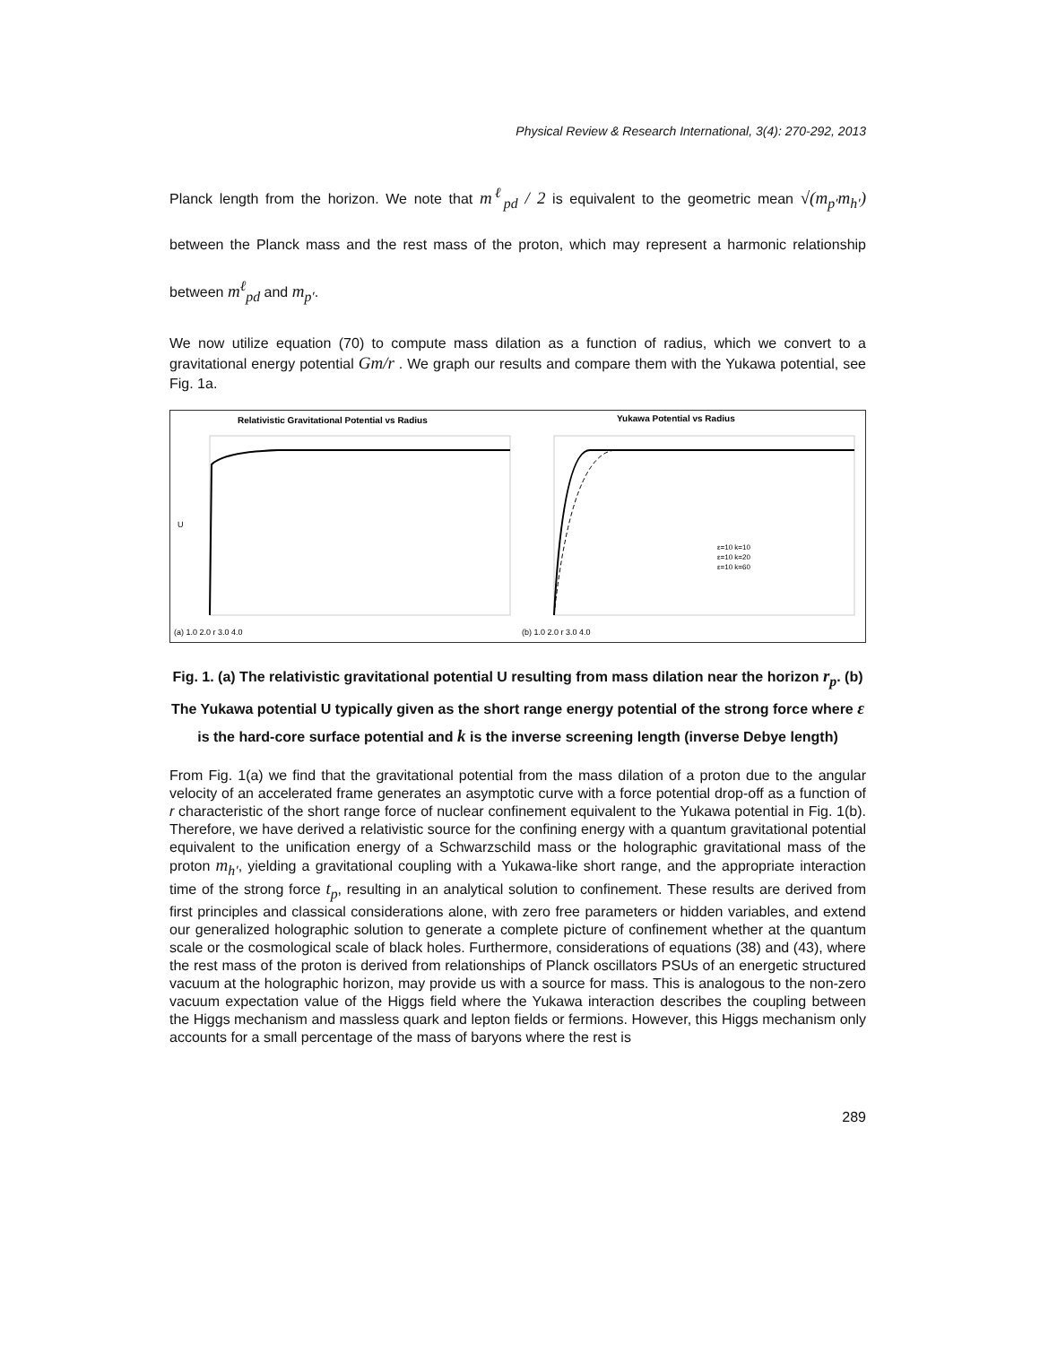Physical Review & Research International, 3(4): 270-292, 2013
Planck length from the horizon. We note that m<sup>ℓ</sup><sub>pd</sub> / 2 is equivalent to the geometric mean √(m<sub>p′</sub>m<sub>h′</sub>) between the Planck mass and the rest mass of the proton, which may represent a harmonic relationship between m<sup>ℓ</sup><sub>pd</sub> and m<sub>p′</sub>.
We now utilize equation (70) to compute mass dilation as a function of radius, which we convert to a gravitational energy potential Gm/r . We graph our results and compare them with the Yukawa potential, see Fig. 1a.
Relativistic Gravitational Potential vs Radius
(a) 1.0 2.0 r 3.0 4.0
U
Yukawa Potential vs Radius
ε=10 k=10
ε=10 k=20
ε=10 k=60
(b) 1.0 2.0 r 3.0 4.0
Fig. 1. (a) The relativistic gravitational potential U resulting from mass dilation near the horizon r<sub>p</sub>. (b) The Yukawa potential U typically given as the short range energy potential of the strong force where ε is the hard-core surface potential and k is the inverse screening length (inverse Debye length)
From Fig. 1(a) we find that the gravitational potential from the mass dilation of a proton due to the angular velocity of an accelerated frame generates an asymptotic curve with a force potential drop-off as a function of r characteristic of the short range force of nuclear confinement equivalent to the Yukawa potential in Fig. 1(b). Therefore, we have derived a relativistic source for the confining energy with a quantum gravitational potential equivalent to the unification energy of a Schwarzschild mass or the holographic gravitational mass of the proton m<sub>h′</sub>, yielding a gravitational coupling with a Yukawa-like short range, and the appropriate interaction time of the strong force t<sub>p</sub>, resulting in an analytical solution to confinement. These results are derived from first principles and classical considerations alone, with zero free parameters or hidden variables, and extend our generalized holographic solution to generate a complete picture of confinement whether at the quantum scale or the cosmological scale of black holes. Furthermore, considerations of equations (38) and (43), where the rest mass of the proton is derived from relationships of Planck oscillators PSUs of an energetic structured vacuum at the holographic horizon, may provide us with a source for mass. This is analogous to the non-zero vacuum expectation value of the Higgs field where the Yukawa interaction describes the coupling between the Higgs mechanism and massless quark and lepton fields or fermions. However, this Higgs mechanism only accounts for a small percentage of the mass of baryons where the rest is
289